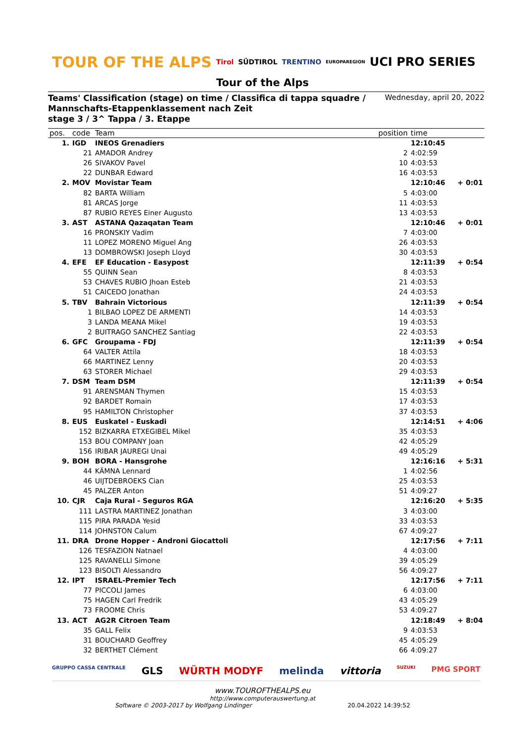TOUR OF THE ALPS Tirol SÜDTIROL TRENTINO EUROPAREGION UCI PRO SERIES
Tour of the Alps
Teams' Classification (stage) on time / Classifica di tappa squadre /
Mannschafts-Etappenklassement nach Zeit
stage 3 / 3^ Tappa / 3. Etappe
Wednesday, april 20, 2022
| pos. | code | Team | position | time | |
| --- | --- | --- | --- | --- | --- |
| 1. | IGD | INEOS Grenadiers | | 12:10:45 | |
| | 21 | AMADOR Andrey | 2 | 4:02:59 | |
| | 26 | SIVAKOV Pavel | 10 | 4:03:53 | |
| | 22 | DUNBAR Edward | 16 | 4:03:53 | |
| 2. | MOV | Movistar Team | | 12:10:46 | + 0:01 |
| | 82 | BARTA William | 5 | 4:03:00 | |
| | 81 | ARCAS Jorge | 11 | 4:03:53 | |
| | 87 | RUBIO REYES Einer Augusto | 13 | 4:03:53 | |
| 3. | AST | ASTANA Qazaqatan Team | | 12:10:46 | + 0:01 |
| | 16 | PRONSKIY Vadim | 7 | 4:03:00 | |
| | 11 | LOPEZ MORENO Miguel Ang | 26 | 4:03:53 | |
| | 13 | DOMBROWSKI Joseph Lloyd | 30 | 4:03:53 | |
| 4. | EFE | EF Education - Easypost | | 12:11:39 | + 0:54 |
| | 55 | QUINN Sean | 8 | 4:03:53 | |
| | 53 | CHAVES RUBIO Jhoan Esteb | 21 | 4:03:53 | |
| | 51 | CAICEDO Jonathan | 24 | 4:03:53 | |
| 5. | TBV | Bahrain Victorious | | 12:11:39 | + 0:54 |
| | 1 | BILBAO LOPEZ DE ARMENTI | 14 | 4:03:53 | |
| | 3 | LANDA MEANA Mikel | 19 | 4:03:53 | |
| | 2 | BUITRAGO SANCHEZ Santiag | 22 | 4:03:53 | |
| 6. | GFC | Groupama - FDJ | | 12:11:39 | + 0:54 |
| | 64 | VALTER Attila | 18 | 4:03:53 | |
| | 66 | MARTINEZ Lenny | 20 | 4:03:53 | |
| | 63 | STORER Michael | 29 | 4:03:53 | |
| 7. | DSM | Team DSM | | 12:11:39 | + 0:54 |
| | 91 | ARENSMAN Thymen | 15 | 4:03:53 | |
| | 92 | BARDET Romain | 17 | 4:03:53 | |
| | 95 | HAMILTON Christopher | 37 | 4:03:53 | |
| 8. | EUS | Euskatel - Euskadi | | 12:14:51 | + 4:06 |
| | 152 | BIZKARRA ETXEGIBEL Mikel | 35 | 4:03:53 | |
| | 153 | BOU COMPANY Joan | 42 | 4:05:29 | |
| | 156 | IRIBAR JAUREGI Unai | 49 | 4:05:29 | |
| 9. | BOH | BORA - Hansgrohe | | 12:16:16 | + 5:31 |
| | 44 | KÄMNA Lennard | 1 | 4:02:56 | |
| | 46 | UIJTDEBROEKS Cian | 25 | 4:03:53 | |
| | 45 | PALZER Anton | 51 | 4:09:27 | |
| 10. | CJR | Caja Rural - Seguros RGA | | 12:16:20 | + 5:35 |
| | 111 | LASTRA MARTINEZ Jonathan | 3 | 4:03:00 | |
| | 115 | PIRA PARADA Yesid | 33 | 4:03:53 | |
| | 114 | JOHNSTON Calum | 67 | 4:09:27 | |
| 11. | DRA | Drone Hopper - Androni Giocattoli | | 12:17:56 | + 7:11 |
| | 126 | TESFAZION Natnael | 4 | 4:03:00 | |
| | 125 | RAVANELLI Simone | 39 | 4:05:29 | |
| | 123 | BISOLTI Alessandro | 56 | 4:09:27 | |
| 12. | IPT | ISRAEL-Premier Tech | | 12:17:56 | + 7:11 |
| | 77 | PICCOLI James | 6 | 4:03:00 | |
| | 75 | HAGEN Carl Fredrik | 43 | 4:05:29 | |
| | 73 | FROOME Chris | 53 | 4:09:27 | |
| 13. | ACT | AG2R Citroen Team | | 12:18:49 | + 8:04 |
| | 35 | GALL Felix | 9 | 4:03:53 | |
| | 31 | BOUCHARD Geoffrey | 45 | 4:05:29 | |
| | 32 | BERTHET Clément | 66 | 4:09:27 | |
GRUPPO CASSA CENTRALE GLS WÜRTH MODYF melinda vittoria SUZUKI PMG SPORT
www.TOUROFTHEALPS.eu
http://www.computerauswertung.at
Software © 2003-2017 by Wolfgang Lindinger 20.04.2022 14:39:52